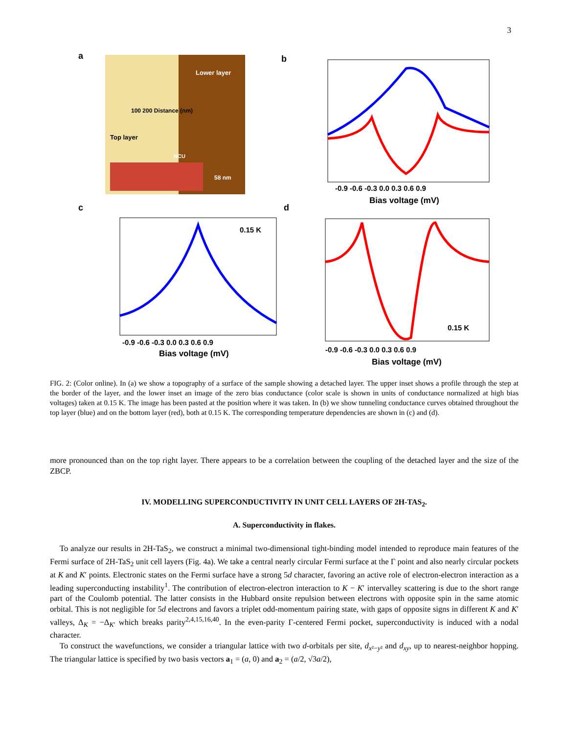3
a
Lower layer
Top layer
NCU
58 nm
100 200 Distance (nm)
b
-0.9 -0.6 -0.3 0.0 0.3 0.6 0.9
Bias voltage (mV)
c
0.15 K
-0.9 -0.6 -0.3 0.0 0.3 0.6 0.9
Bias voltage (mV)
d
0.15 K
-0.9 -0.6 -0.3 0.0 0.3 0.6 0.9
Bias voltage (mV)
FIG. 2: (Color online). In (a) we show a topography of a surface of the sample showing a detached layer. The upper inset shows a profile through the step at the border of the layer, and the lower inset an image of the zero bias conductance (color scale is shown in units of conductance normalized at high bias voltages) taken at 0.15 K. The image has been pasted at the position where it was taken. In (b) we show tunneling conductance curves obtained throughout the top layer (blue) and on the bottom layer (red), both at 0.15 K. The corresponding temperature dependencies are shown in (c) and (d).
more pronounced than on the top right layer. There appears to be a correlation between the coupling of the detached layer and the size of the ZBCP.
IV. MODELLING SUPERCONDUCTIVITY IN UNIT CELL LAYERS OF 2H-TAS<sub>2</sub>.
A. Superconductivity in flakes.
To analyze our results in 2H-TaS<sub>2</sub>, we construct a minimal two-dimensional tight-binding model intended to reproduce main features of the Fermi surface of 2H-TaS<sub>2</sub> unit cell layers (Fig. 4a). We take a central nearly circular Fermi surface at the Γ point and also nearly circular pockets at K and K′ points. Electronic states on the Fermi surface have a strong 5d character, favoring an active role of electron-electron interaction as a leading superconducting instability<sup>1</sup>. The contribution of electron-electron interaction to K − K′ intervalley scattering is due to the short range part of the Coulomb potential. The latter consists in the Hubbard onsite repulsion between electrons with opposite spin in the same atomic orbital. This is not negligible for 5d electrons and favors a triplet odd-momentum pairing state, with gaps of opposite signs in different K and K′ valleys, Δ<sub>K</sub> = −Δ<sub>K′</sub> which breaks parity<sup>2,4,15,16,40</sup>. In the even-parity Γ-centered Fermi pocket, superconductivity is induced with a nodal character.
To construct the wavefunctions, we consider a triangular lattice with two d-orbitals per site, d<sub>x²−y²</sub> and d<sub>xy</sub>, up to nearest-neighbor hopping. The triangular lattice is specified by two basis vectors a<sub>1</sub> = (a, 0) and a<sub>2</sub> = (a/2, √3a/2),